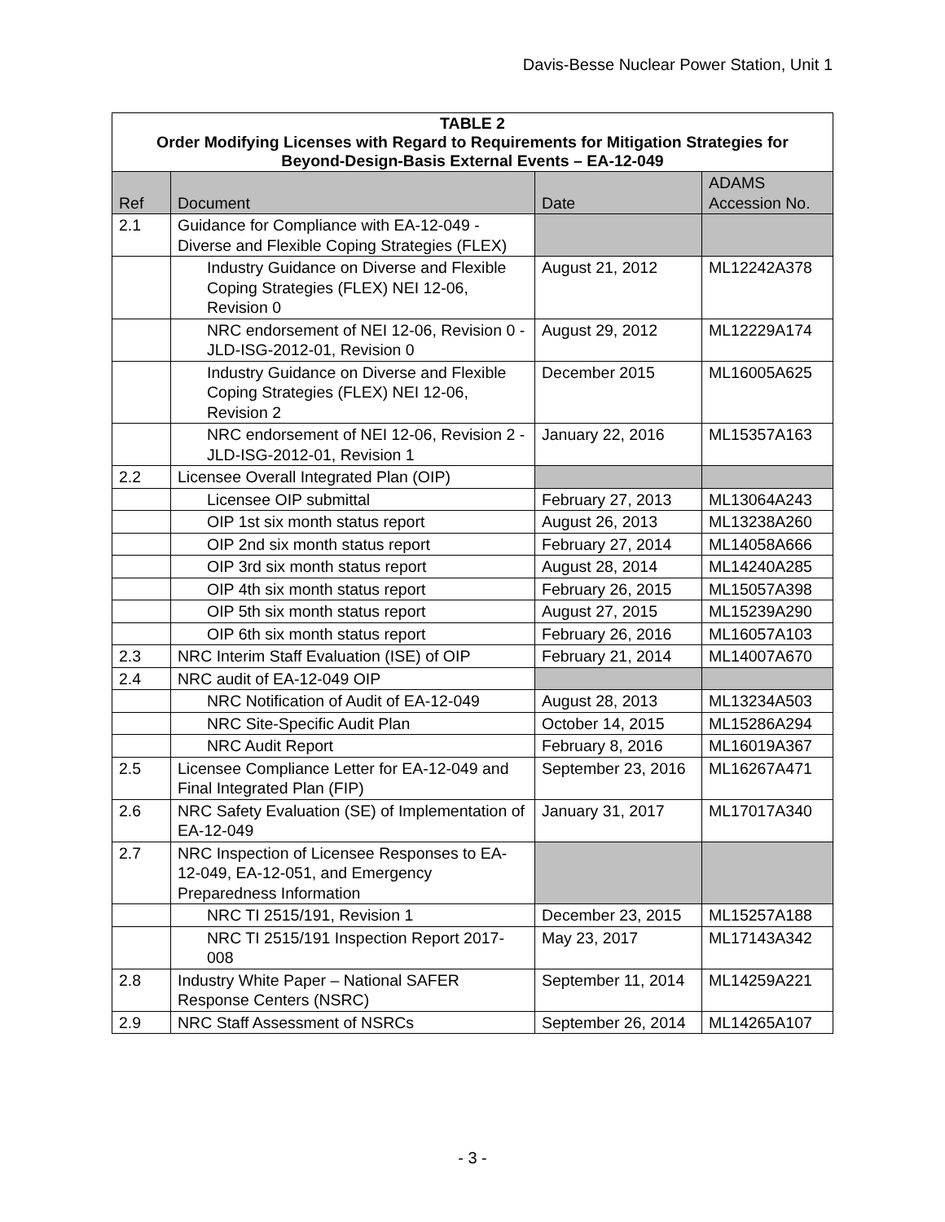Davis-Besse Nuclear Power Station, Unit 1
| TABLE 2 Order Modifying Licenses with Regard to Requirements for Mitigation Strategies for Beyond-Design-Basis External Events – EA-12-049 | | | |
| Ref | Document | Date | ADAMS Accession No. |
| 2.1 | Guidance for Compliance with EA-12-049 - Diverse and Flexible Coping Strategies (FLEX) | | |
| | Industry Guidance on Diverse and Flexible Coping Strategies (FLEX) NEI 12-06, Revision 0 | August 21, 2012 | ML12242A378 |
| | NRC endorsement of NEI 12-06, Revision 0 - JLD-ISG-2012-01, Revision 0 | August 29, 2012 | ML12229A174 |
| | Industry Guidance on Diverse and Flexible Coping Strategies (FLEX) NEI 12-06, Revision 2 | December 2015 | ML16005A625 |
| | NRC endorsement of NEI 12-06, Revision 2 - JLD-ISG-2012-01, Revision 1 | January 22, 2016 | ML15357A163 |
| 2.2 | Licensee Overall Integrated Plan (OIP) | | |
| | Licensee OIP submittal | February 27, 2013 | ML13064A243 |
| | OIP 1st six month status report | August 26, 2013 | ML13238A260 |
| | OIP 2nd six month status report | February 27, 2014 | ML14058A666 |
| | OIP 3rd six month status report | August 28, 2014 | ML14240A285 |
| | OIP 4th six month status report | February 26, 2015 | ML15057A398 |
| | OIP 5th six month status report | August 27, 2015 | ML15239A290 |
| | OIP 6th six month status report | February 26, 2016 | ML16057A103 |
| 2.3 | NRC Interim Staff Evaluation (ISE) of OIP | February 21, 2014 | ML14007A670 |
| 2.4 | NRC audit of EA-12-049 OIP | | |
| | NRC Notification of Audit of EA-12-049 | August 28, 2013 | ML13234A503 |
| | NRC Site-Specific Audit Plan | October 14, 2015 | ML15286A294 |
| | NRC Audit Report | February 8, 2016 | ML16019A367 |
| 2.5 | Licensee Compliance Letter for EA-12-049 and Final Integrated Plan (FIP) | September 23, 2016 | ML16267A471 |
| 2.6 | NRC Safety Evaluation (SE) of Implementation of EA-12-049 | January 31, 2017 | ML17017A340 |
| 2.7 | NRC Inspection of Licensee Responses to EA-12-049, EA-12-051, and Emergency Preparedness Information | | |
| | NRC TI 2515/191, Revision 1 | December 23, 2015 | ML15257A188 |
| | NRC TI 2515/191 Inspection Report 2017-008 | May 23, 2017 | ML17143A342 |
| 2.8 | Industry White Paper – National SAFER Response Centers (NSRC) | September 11, 2014 | ML14259A221 |
| 2.9 | NRC Staff Assessment of NSRCs | September 26, 2014 | ML14265A107 |
- 3 -